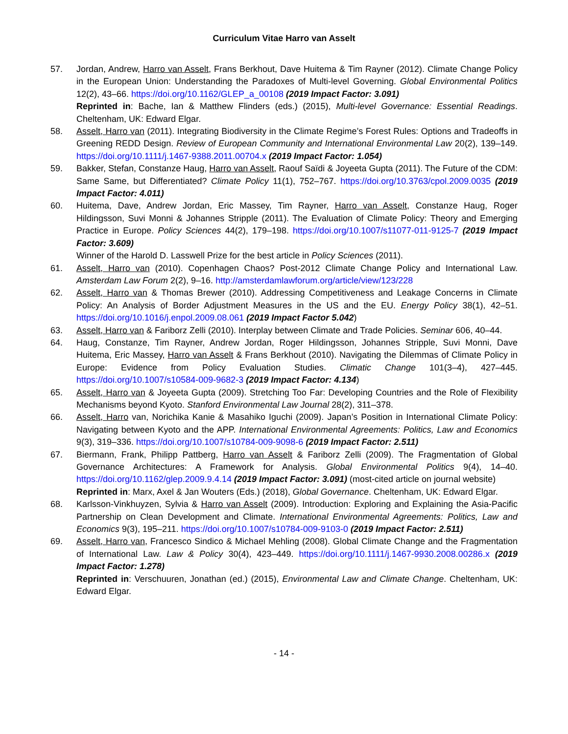Curriculum Vitae Harro van Asselt
57. Jordan, Andrew, Harro van Asselt, Frans Berkhout, Dave Huitema & Tim Rayner (2012). Climate Change Policy in the European Union: Understanding the Paradoxes of Multi-level Governing. Global Environmental Politics 12(2), 43–66. https://doi.org/10.1162/GLEP_a_00108 (2019 Impact Factor: 3.091)
Reprinted in: Bache, Ian & Matthew Flinders (eds.) (2015), Multi-level Governance: Essential Readings. Cheltenham, UK: Edward Elgar.
58. Asselt, Harro van (2011). Integrating Biodiversity in the Climate Regime’s Forest Rules: Options and Tradeoffs in Greening REDD Design. Review of European Community and International Environmental Law 20(2), 139–149. https://doi.org/10.1111/j.1467-9388.2011.00704.x (2019 Impact Factor: 1.054)
59. Bakker, Stefan, Constanze Haug, Harro van Asselt, Raouf Saïdi & Joyeeta Gupta (2011). The Future of the CDM: Same Same, but Differentiated? Climate Policy 11(1), 752–767. https://doi.org/10.3763/cpol.2009.0035 (2019 Impact Factor: 4.011)
60. Huitema, Dave, Andrew Jordan, Eric Massey, Tim Rayner, Harro van Asselt, Constanze Haug, Roger Hildingsson, Suvi Monni & Johannes Stripple (2011). The Evaluation of Climate Policy: Theory and Emerging Practice in Europe. Policy Sciences 44(2), 179–198. https://doi.org/10.1007/s11077-011-9125-7 (2019 Impact Factor: 3.609)
Winner of the Harold D. Lasswell Prize for the best article in Policy Sciences (2011).
61. Asselt, Harro van (2010). Copenhagen Chaos? Post-2012 Climate Change Policy and International Law. Amsterdam Law Forum 2(2), 9–16. http://amsterdamlawforum.org/article/view/123/228
62. Asselt, Harro van & Thomas Brewer (2010). Addressing Competitiveness and Leakage Concerns in Climate Policy: An Analysis of Border Adjustment Measures in the US and the EU. Energy Policy 38(1), 42–51. https://doi.org/10.1016/j.enpol.2009.08.061 (2019 Impact Factor 5.042)
63. Asselt, Harro van & Fariborz Zelli (2010). Interplay between Climate and Trade Policies. Seminar 606, 40–44.
64. Haug, Constanze, Tim Rayner, Andrew Jordan, Roger Hildingsson, Johannes Stripple, Suvi Monni, Dave Huitema, Eric Massey, Harro van Asselt & Frans Berkhout (2010). Navigating the Dilemmas of Climate Policy in Europe: Evidence from Policy Evaluation Studies. Climatic Change 101(3–4), 427–445. https://doi.org/10.1007/s10584-009-9682-3 (2019 Impact Factor: 4.134)
65. Asselt, Harro van & Joyeeta Gupta (2009). Stretching Too Far: Developing Countries and the Role of Flexibility Mechanisms beyond Kyoto. Stanford Environmental Law Journal 28(2), 311–378.
66. Asselt, Harro van, Norichika Kanie & Masahiko Iguchi (2009). Japan’s Position in International Climate Policy: Navigating between Kyoto and the APP. International Environmental Agreements: Politics, Law and Economics 9(3), 319–336. https://doi.org/10.1007/s10784-009-9098-6 (2019 Impact Factor: 2.511)
67. Biermann, Frank, Philipp Pattberg, Harro van Asselt & Fariborz Zelli (2009). The Fragmentation of Global Governance Architectures: A Framework for Analysis. Global Environmental Politics 9(4), 14–40. https://doi.org/10.1162/glep.2009.9.4.14 (2019 Impact Factor: 3.091) (most-cited article on journal website)
Reprinted in: Marx, Axel & Jan Wouters (Eds.) (2018), Global Governance. Cheltenham, UK: Edward Elgar.
68. Karlsson-Vinkhuyzen, Sylvia & Harro van Asselt (2009). Introduction: Exploring and Explaining the Asia-Pacific Partnership on Clean Development and Climate. International Environmental Agreements: Politics, Law and Economics 9(3), 195–211. https://doi.org/10.1007/s10784-009-9103-0 (2019 Impact Factor: 2.511)
69. Asselt, Harro van, Francesco Sindico & Michael Mehling (2008). Global Climate Change and the Fragmentation of International Law. Law & Policy 30(4), 423–449. https://doi.org/10.1111/j.1467-9930.2008.00286.x (2019 Impact Factor: 1.278)
Reprinted in: Verschuuren, Jonathan (ed.) (2015), Environmental Law and Climate Change. Cheltenham, UK: Edward Elgar.
- 14 -